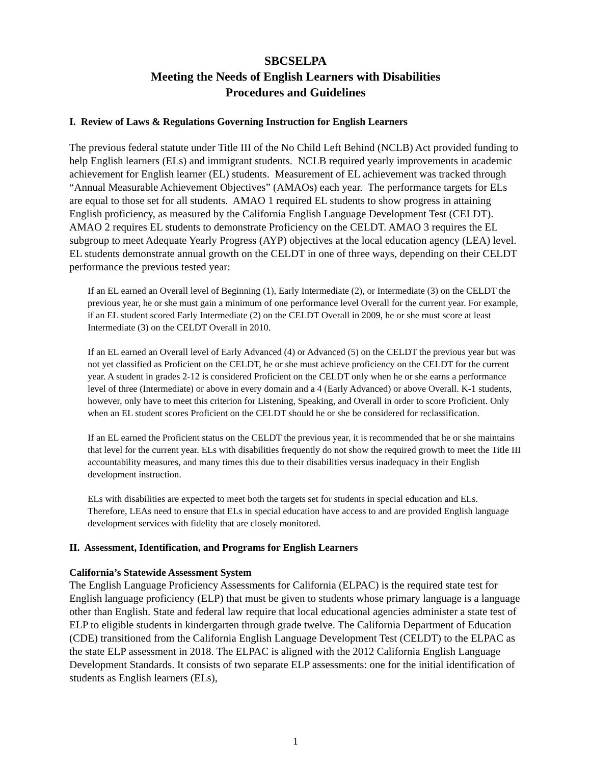SBCSELPA
Meeting the Needs of English Learners with Disabilities
Procedures and Guidelines
I. Review of Laws & Regulations Governing Instruction for English Learners
The previous federal statute under Title III of the No Child Left Behind (NCLB) Act provided funding to help English learners (ELs) and immigrant students. NCLB required yearly improvements in academic achievement for English learner (EL) students. Measurement of EL achievement was tracked through “Annual Measurable Achievement Objectives” (AMAOs) each year. The performance targets for ELs are equal to those set for all students. AMAO 1 required EL students to show progress in attaining English proficiency, as measured by the California English Language Development Test (CELDT). AMAO 2 requires EL students to demonstrate Proficiency on the CELDT. AMAO 3 requires the EL subgroup to meet Adequate Yearly Progress (AYP) objectives at the local education agency (LEA) level. EL students demonstrate annual growth on the CELDT in one of three ways, depending on their CELDT performance the previous tested year:
If an EL earned an Overall level of Beginning (1), Early Intermediate (2), or Intermediate (3) on the CELDT the previous year, he or she must gain a minimum of one performance level Overall for the current year. For example, if an EL student scored Early Intermediate (2) on the CELDT Overall in 2009, he or she must score at least Intermediate (3) on the CELDT Overall in 2010.
If an EL earned an Overall level of Early Advanced (4) or Advanced (5) on the CELDT the previous year but was not yet classified as Proficient on the CELDT, he or she must achieve proficiency on the CELDT for the current year. A student in grades 2-12 is considered Proficient on the CELDT only when he or she earns a performance level of three (Intermediate) or above in every domain and a 4 (Early Advanced) or above Overall. K-1 students, however, only have to meet this criterion for Listening, Speaking, and Overall in order to score Proficient. Only when an EL student scores Proficient on the CELDT should he or she be considered for reclassification.
If an EL earned the Proficient status on the CELDT the previous year, it is recommended that he or she maintains that level for the current year. ELs with disabilities frequently do not show the required growth to meet the Title III accountability measures, and many times this due to their disabilities versus inadequacy in their English development instruction.
ELs with disabilities are expected to meet both the targets set for students in special education and ELs. Therefore, LEAs need to ensure that ELs in special education have access to and are provided English language development services with fidelity that are closely monitored.
II. Assessment, Identification, and Programs for English Learners
California’s Statewide Assessment System
The English Language Proficiency Assessments for California (ELPAC) is the required state test for English language proficiency (ELP) that must be given to students whose primary language is a language other than English. State and federal law require that local educational agencies administer a state test of ELP to eligible students in kindergarten through grade twelve. The California Department of Education (CDE) transitioned from the California English Language Development Test (CELDT) to the ELPAC as the state ELP assessment in 2018. The ELPAC is aligned with the 2012 California English Language Development Standards. It consists of two separate ELP assessments: one for the initial identification of students as English learners (ELs),
1